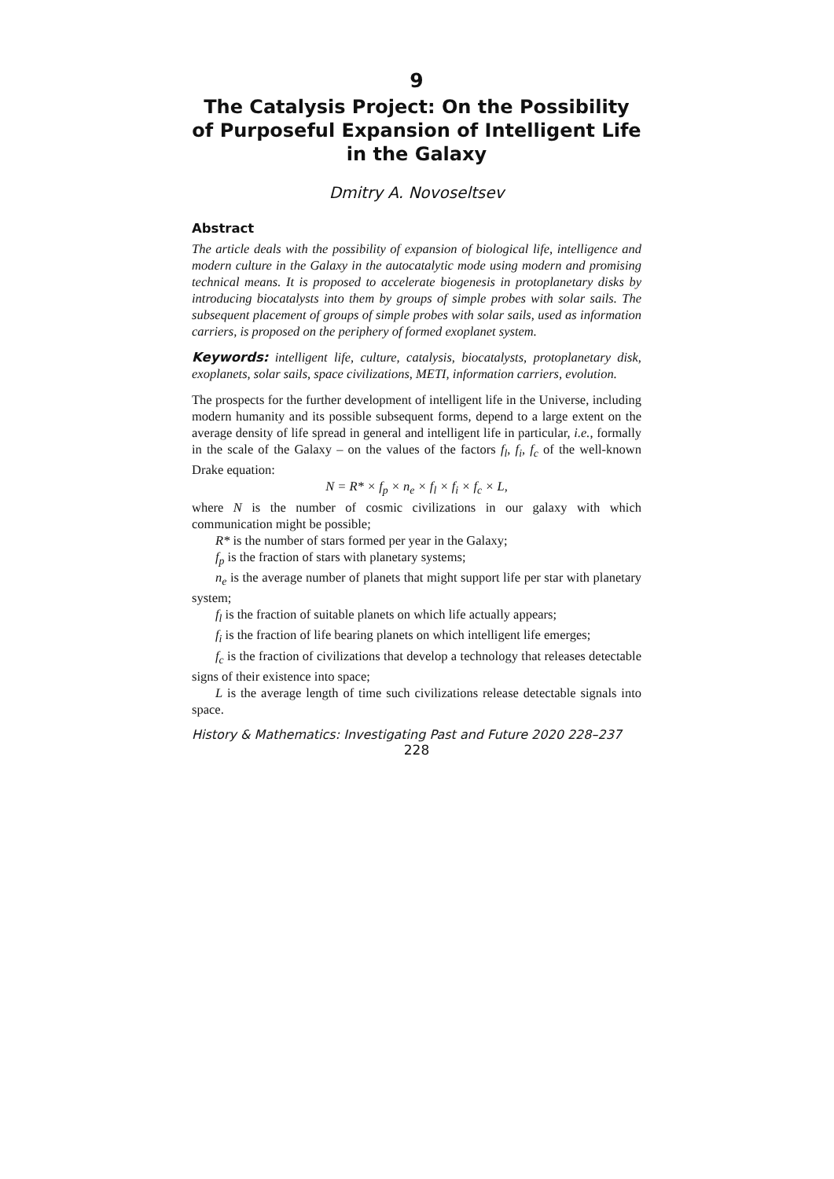9
The Catalysis Project: On the Possibility of Purposeful Expansion of Intelligent Life in the Galaxy
Dmitry A. Novoseltsev
Abstract
The article deals with the possibility of expansion of biological life, intelligence and modern culture in the Galaxy in the autocatalytic mode using modern and promising technical means. It is proposed to accelerate biogenesis in protoplanetary disks by introducing biocatalysts into them by groups of simple probes with solar sails. The subsequent placement of groups of simple probes with solar sails, used as information carriers, is proposed on the periphery of formed exoplanet system.
Keywords: intelligent life, culture, catalysis, biocatalysts, protoplanetary disk, exoplanets, solar sails, space civilizations, METI, information carriers, evolution.
The prospects for the further development of intelligent life in the Universe, including modern humanity and its possible subsequent forms, depend to a large extent on the average density of life spread in general and intelligent life in particular, i.e., formally in the scale of the Galaxy – on the values of the factors f<sub>l</sub>, f<sub>i</sub>, f<sub>c</sub> of the well-known Drake equation:
N = R* × f<sub>p</sub> × n<sub>e</sub> × f<sub>l</sub> × f<sub>i</sub> × f<sub>c</sub> × L,
where N is the number of cosmic civilizations in our galaxy with which communication might be possible;
R* is the number of stars formed per year in the Galaxy;
f<sub>p</sub> is the fraction of stars with planetary systems;
n<sub>e</sub> is the average number of planets that might support life per star with planetary system;
f<sub>l</sub> is the fraction of suitable planets on which life actually appears;
f<sub>i</sub> is the fraction of life bearing planets on which intelligent life emerges;
f<sub>c</sub> is the fraction of civilizations that develop a technology that releases detectable signs of their existence into space;
L is the average length of time such civilizations release detectable signals into space.
History & Mathematics: Investigating Past and Future 2020 228–237
228